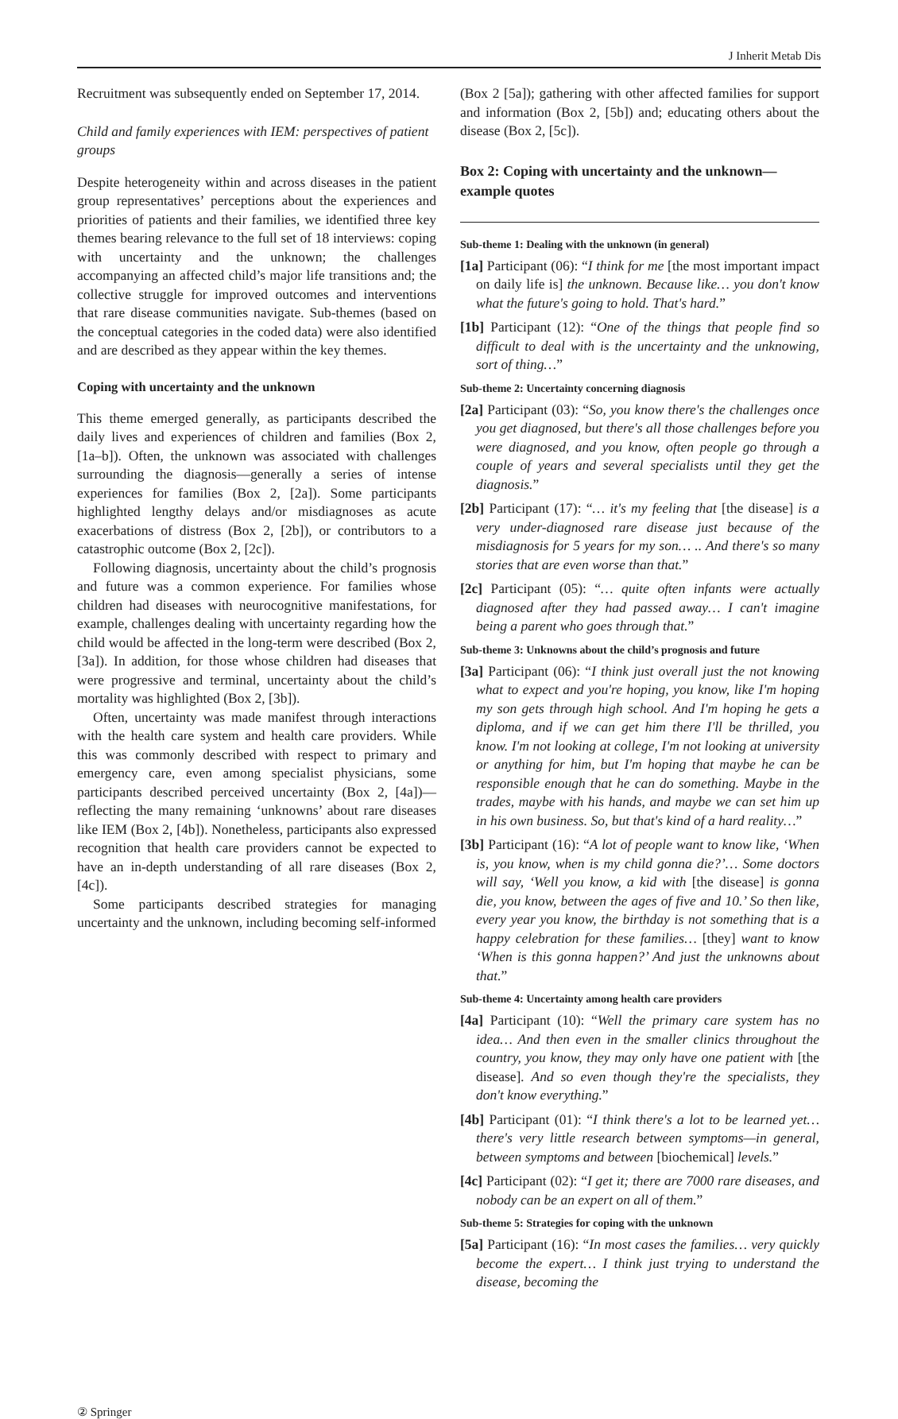J Inherit Metab Dis
Recruitment was subsequently ended on September 17, 2014.
Child and family experiences with IEM: perspectives of patient groups
Despite heterogeneity within and across diseases in the patient group representatives’ perceptions about the experiences and priorities of patients and their families, we identified three key themes bearing relevance to the full set of 18 interviews: coping with uncertainty and the unknown; the challenges accompanying an affected child’s major life transitions and; the collective struggle for improved outcomes and interventions that rare disease communities navigate. Sub-themes (based on the conceptual categories in the coded data) were also identified and are described as they appear within the key themes.
Coping with uncertainty and the unknown
This theme emerged generally, as participants described the daily lives and experiences of children and families (Box 2, [1a–b]). Often, the unknown was associated with challenges surrounding the diagnosis—generally a series of intense experiences for families (Box 2, [2a]). Some participants highlighted lengthy delays and/or misdiagnoses as acute exacerbations of distress (Box 2, [2b]), or contributors to a catastrophic outcome (Box 2, [2c]).
Following diagnosis, uncertainty about the child’s prognosis and future was a common experience. For families whose children had diseases with neurocognitive manifestations, for example, challenges dealing with uncertainty regarding how the child would be affected in the long-term were described (Box 2, [3a]). In addition, for those whose children had diseases that were progressive and terminal, uncertainty about the child’s mortality was highlighted (Box 2, [3b]).
Often, uncertainty was made manifest through interactions with the health care system and health care providers. While this was commonly described with respect to primary and emergency care, even among specialist physicians, some participants described perceived uncertainty (Box 2, [4a])—reflecting the many remaining ‘unknowns’ about rare diseases like IEM (Box 2, [4b]). Nonetheless, participants also expressed recognition that health care providers cannot be expected to have an in-depth understanding of all rare diseases (Box 2, [4c]).
Some participants described strategies for managing uncertainty and the unknown, including becoming self-informed
(Box 2 [5a]); gathering with other affected families for support and information (Box 2, [5b]) and; educating others about the disease (Box 2, [5c]).
Box 2: Coping with uncertainty and the unknown—example quotes
Sub-theme 1: Dealing with the unknown (in general)
[1a] Participant (06): “I think for me [the most important impact on daily life is] the unknown. Because like… you don't know what the future's going to hold. That's hard.”
[1b] Participant (12): “One of the things that people find so difficult to deal with is the uncertainty and the unknowing, sort of thing…”
Sub-theme 2: Uncertainty concerning diagnosis
[2a] Participant (03): “So, you know there's the challenges once you get diagnosed, but there's all those challenges before you were diagnosed, and you know, often people go through a couple of years and several specialists until they get the diagnosis.”
[2b] Participant (17): “… it's my feeling that [the disease] is a very under-diagnosed rare disease just because of the misdiagnosis for 5 years for my son… .. And there's so many stories that are even worse than that.”
[2c] Participant (05): “… quite often infants were actually diagnosed after they had passed away… I can't imagine being a parent who goes through that.”
Sub-theme 3: Unknowns about the child’s prognosis and future
[3a] Participant (06): “I think just overall just the not knowing what to expect and you're hoping, you know, like I'm hoping my son gets through high school. And I'm hoping he gets a diploma, and if we can get him there I'll be thrilled, you know. I'm not looking at college, I'm not looking at university or anything for him, but I'm hoping that maybe he can be responsible enough that he can do something. Maybe in the trades, maybe with his hands, and maybe we can set him up in his own business. So, but that's kind of a hard reality…”
[3b] Participant (16): “A lot of people want to know like, ‘When is, you know, when is my child gonna die?’… Some doctors will say, ‘Well you know, a kid with [the disease] is gonna die, you know, between the ages of five and 10.’ So then like, every year you know, the birthday is not something that is a happy celebration for these families… [they] want to know ‘When is this gonna happen?’ And just the unknowns about that.”
Sub-theme 4: Uncertainty among health care providers
[4a] Participant (10): “Well the primary care system has no idea… And then even in the smaller clinics throughout the country, you know, they may only have one patient with [the disease]. And so even though they're the specialists, they don't know everything.”
[4b] Participant (01): “I think there's a lot to be learned yet… there's very little research between symptoms—in general, between symptoms and between [biochemical] levels.”
[4c] Participant (02): “I get it; there are 7000 rare diseases, and nobody can be an expert on all of them.”
Sub-theme 5: Strategies for coping with the unknown
[5a] Participant (16): “In most cases the families… very quickly become the expert… I think just trying to understand the disease, becoming the
② Springer